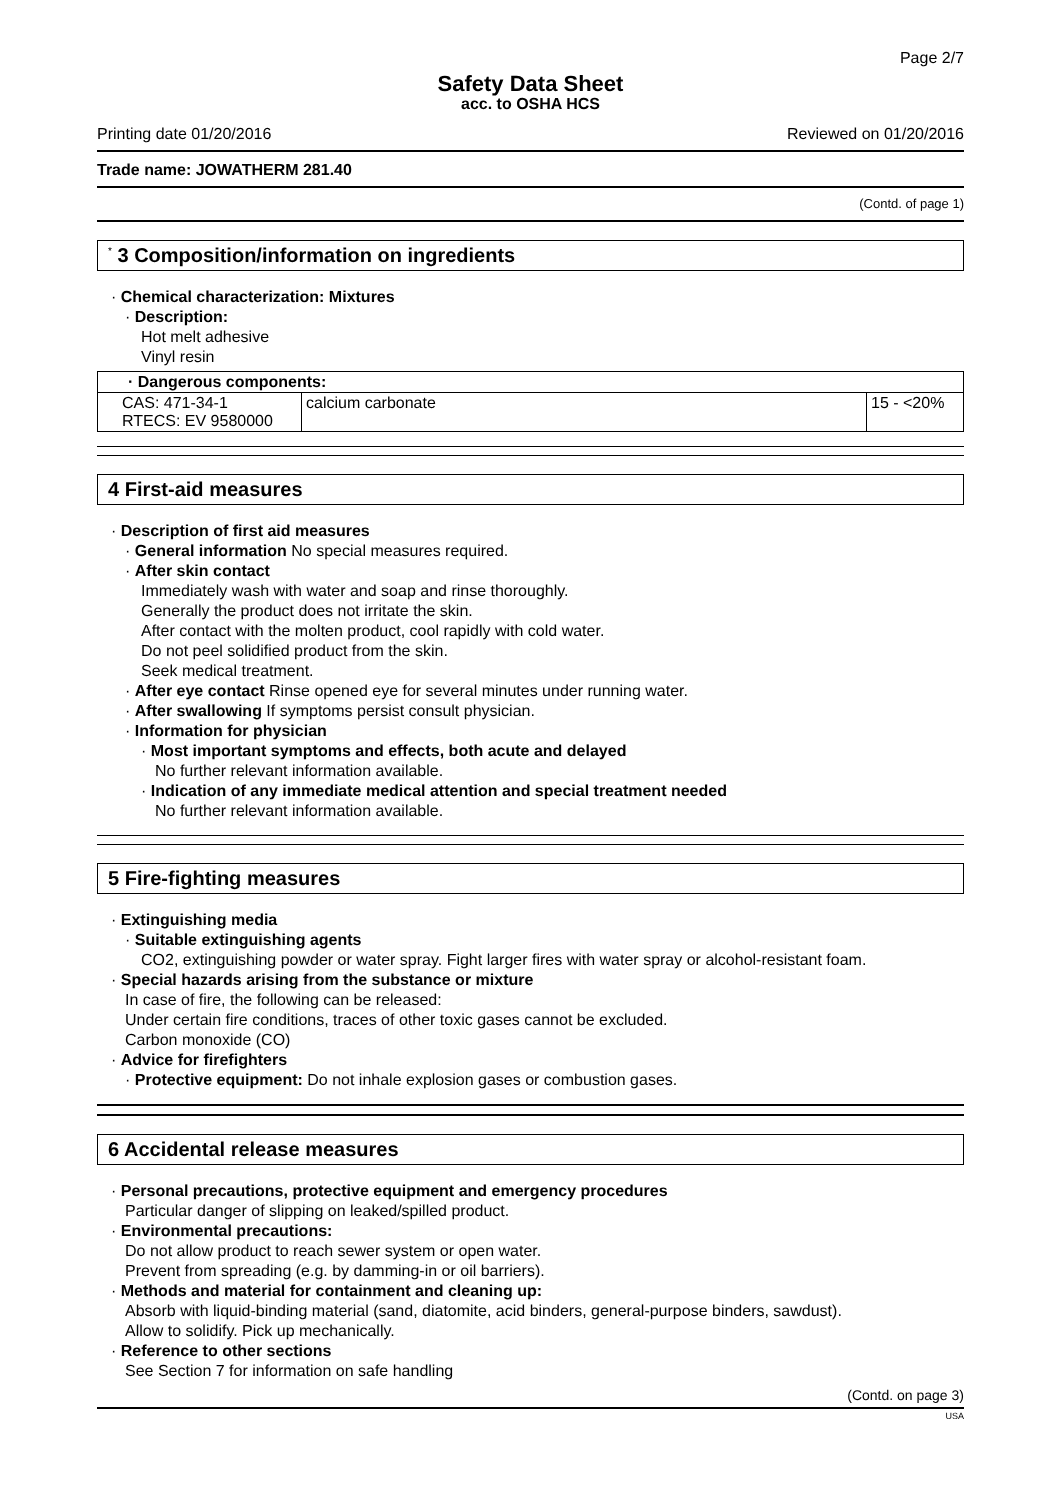Page 2/7
Safety Data Sheet
acc. to OSHA HCS
Printing date 01/20/2016 Reviewed on 01/20/2016
Trade name: JOWATHERM 281.40
(Contd. of page 1)
<sup>*</sup> 3 Composition/information on ingredients
· Chemical characterization: Mixtures
· Description:
Hot melt adhesive
Vinyl resin
| · Dangerous components: | | |
| --- | --- | --- |
| CAS: 471-34-1 RTECS: EV 9580000 | calcium carbonate | 15 - <20% |
4 First-aid measures
· Description of first aid measures
· General information No special measures required.
· After skin contact
Immediately wash with water and soap and rinse thoroughly.
Generally the product does not irritate the skin.
After contact with the molten product, cool rapidly with cold water.
Do not peel solidified product from the skin.
Seek medical treatment.
· After eye contact Rinse opened eye for several minutes under running water.
· After swallowing If symptoms persist consult physician.
· Information for physician
· Most important symptoms and effects, both acute and delayed
No further relevant information available.
· Indication of any immediate medical attention and special treatment needed
No further relevant information available.
5 Fire-fighting measures
· Extinguishing media
· Suitable extinguishing agents
CO2, extinguishing powder or water spray. Fight larger fires with water spray or alcohol-resistant foam.
· Special hazards arising from the substance or mixture
In case of fire, the following can be released:
Under certain fire conditions, traces of other toxic gases cannot be excluded.
Carbon monoxide (CO)
· Advice for firefighters
· Protective equipment: Do not inhale explosion gases or combustion gases.
6 Accidental release measures
· Personal precautions, protective equipment and emergency procedures
Particular danger of slipping on leaked/spilled product.
· Environmental precautions:
Do not allow product to reach sewer system or open water.
Prevent from spreading (e.g. by damming-in or oil barriers).
· Methods and material for containment and cleaning up:
Absorb with liquid-binding material (sand, diatomite, acid binders, general-purpose binders, sawdust).
Allow to solidify. Pick up mechanically.
· Reference to other sections
See Section 7 for information on safe handling
(Contd. on page 3)
USA